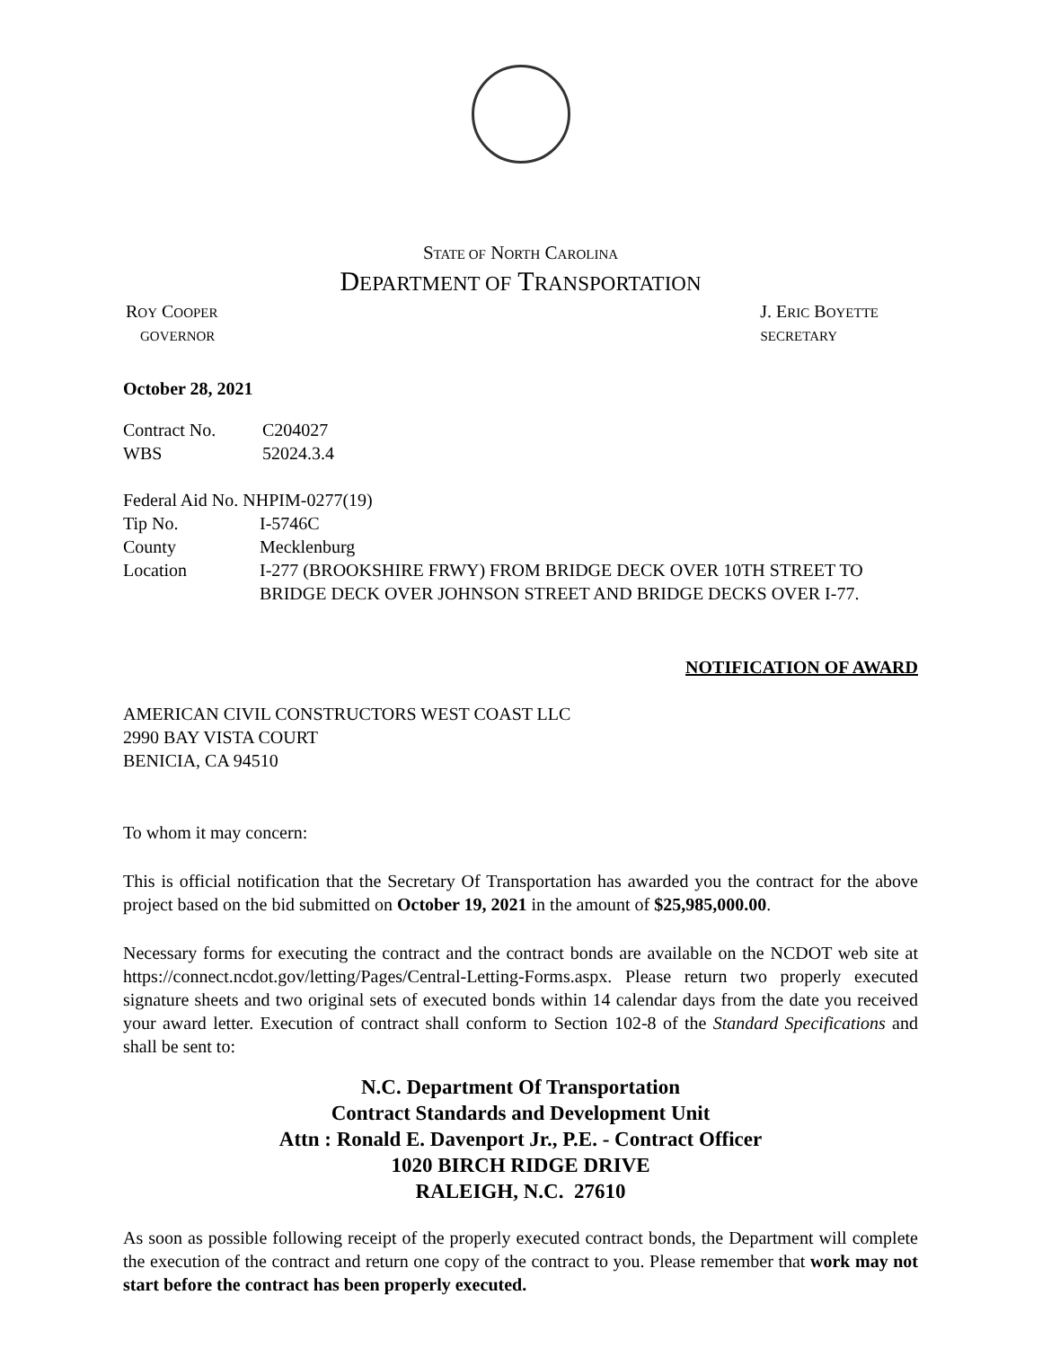STATE OF NORTH CAROLINA
DEPARTMENT OF TRANSPORTATION
ROY COOPER J. ERIC BOYETTE
GOVERNOR SECRETARY
October 28, 2021
| Contract No. | C204027 |
| WBS | 52024.3.4 |
Federal Aid No. NHPIM-0277(19)
| Tip No. | I-5746C |
| County | Mecklenburg |
| Location | I-277 (BROOKSHIRE FRWY) FROM BRIDGE DECK OVER 10TH STREET TO BRIDGE DECK OVER JOHNSON STREET AND BRIDGE DECKS OVER I-77. |
NOTIFICATION OF AWARD
AMERICAN CIVIL CONSTRUCTORS WEST COAST LLC
2990 BAY VISTA COURT
BENICIA, CA 94510
To whom it may concern:
This is official notification that the Secretary Of Transportation has awarded you the contract for the above project based on the bid submitted on October 19, 2021 in the amount of $25,985,000.00.
Necessary forms for executing the contract and the contract bonds are available on the NCDOT web site at https://connect.ncdot.gov/letting/Pages/Central-Letting-Forms.aspx. Please return two properly executed signature sheets and two original sets of executed bonds within 14 calendar days from the date you received your award letter. Execution of contract shall conform to Section 102-8 of the Standard Specifications and shall be sent to:
N.C. Department Of Transportation
Contract Standards and Development Unit
Attn : Ronald E. Davenport Jr., P.E. - Contract Officer
1020 BIRCH RIDGE DRIVE
RALEIGH, N.C. 27610
As soon as possible following receipt of the properly executed contract bonds, the Department will complete the execution of the contract and return one copy of the contract to you. Please remember that work may not start before the contract has been properly executed.